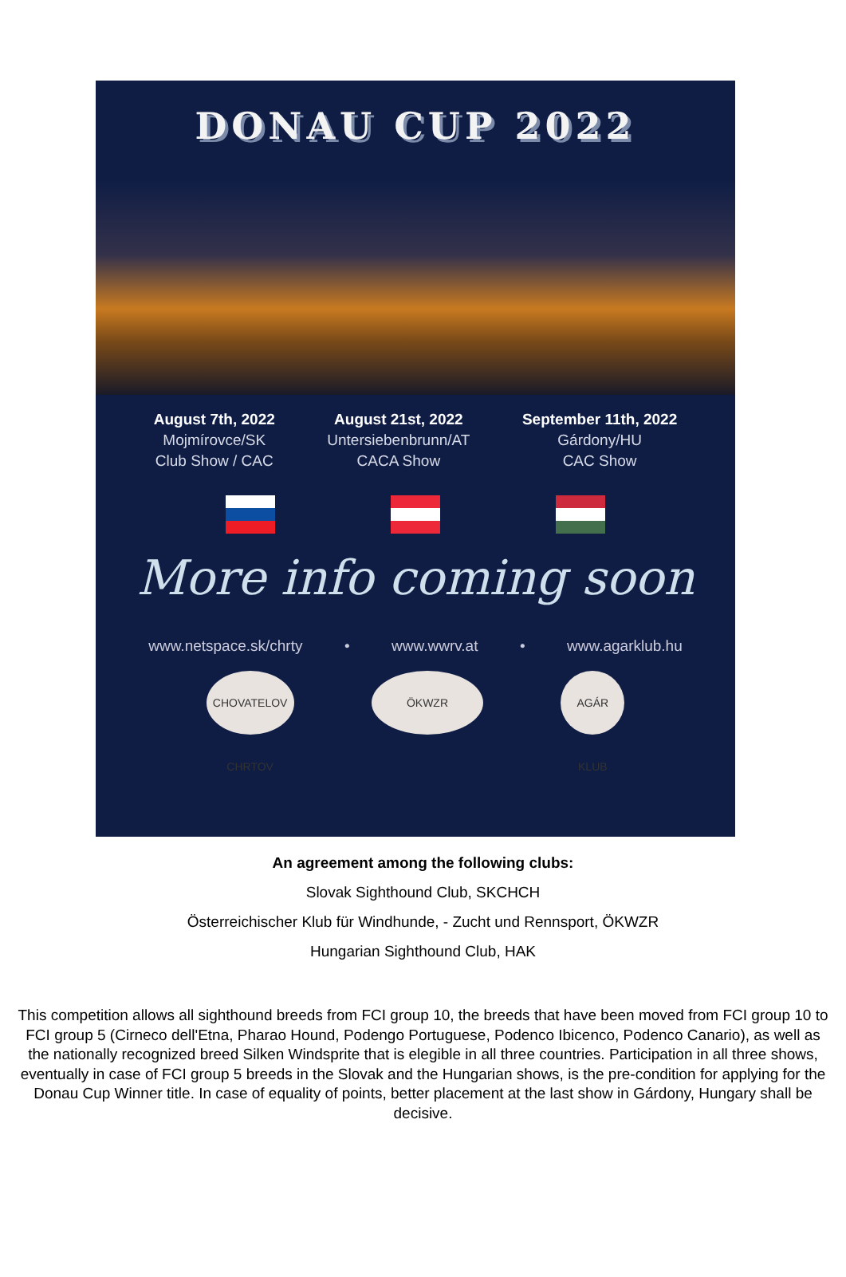DONAU CUP 2022
August 7th, 2022
Mojmírovce/SK
Club Show / CAC
August 21st, 2022
Untersiebenbrunn/AT
CACA Show
September 11th, 2022
Gárdony/HU
CAC Show
More info coming soon
www.netspace.sk/chrty • www.wwrv.at • www.agarklub.hu
CHOVATELOV CHRTOV
ÖKWZR AGÁR KLUB
An agreement among the following clubs:
Slovak Sighthound Club, SKCHCH
Österreichischer Klub für Windhunde, - Zucht und Rennsport, ÖKWZR
Hungarian Sighthound Club, HAK
This competition allows all sighthound breeds from FCI group 10, the breeds that have been moved from FCI group 10 to FCI group 5 (Cirneco dell'Etna, Pharao Hound, Podengo Portuguese, Podenco Ibicenco, Podenco Canario), as well as the nationally recognized breed Silken Windsprite that is elegible in all three countries. Participation in all three shows, eventually in case of FCI group 5 breeds in the Slovak and the Hungarian shows, is the pre-condition for applying for the Donau Cup Winner title. In case of equality of points, better placement at the last show in Gárdony, Hungary shall be decisive.